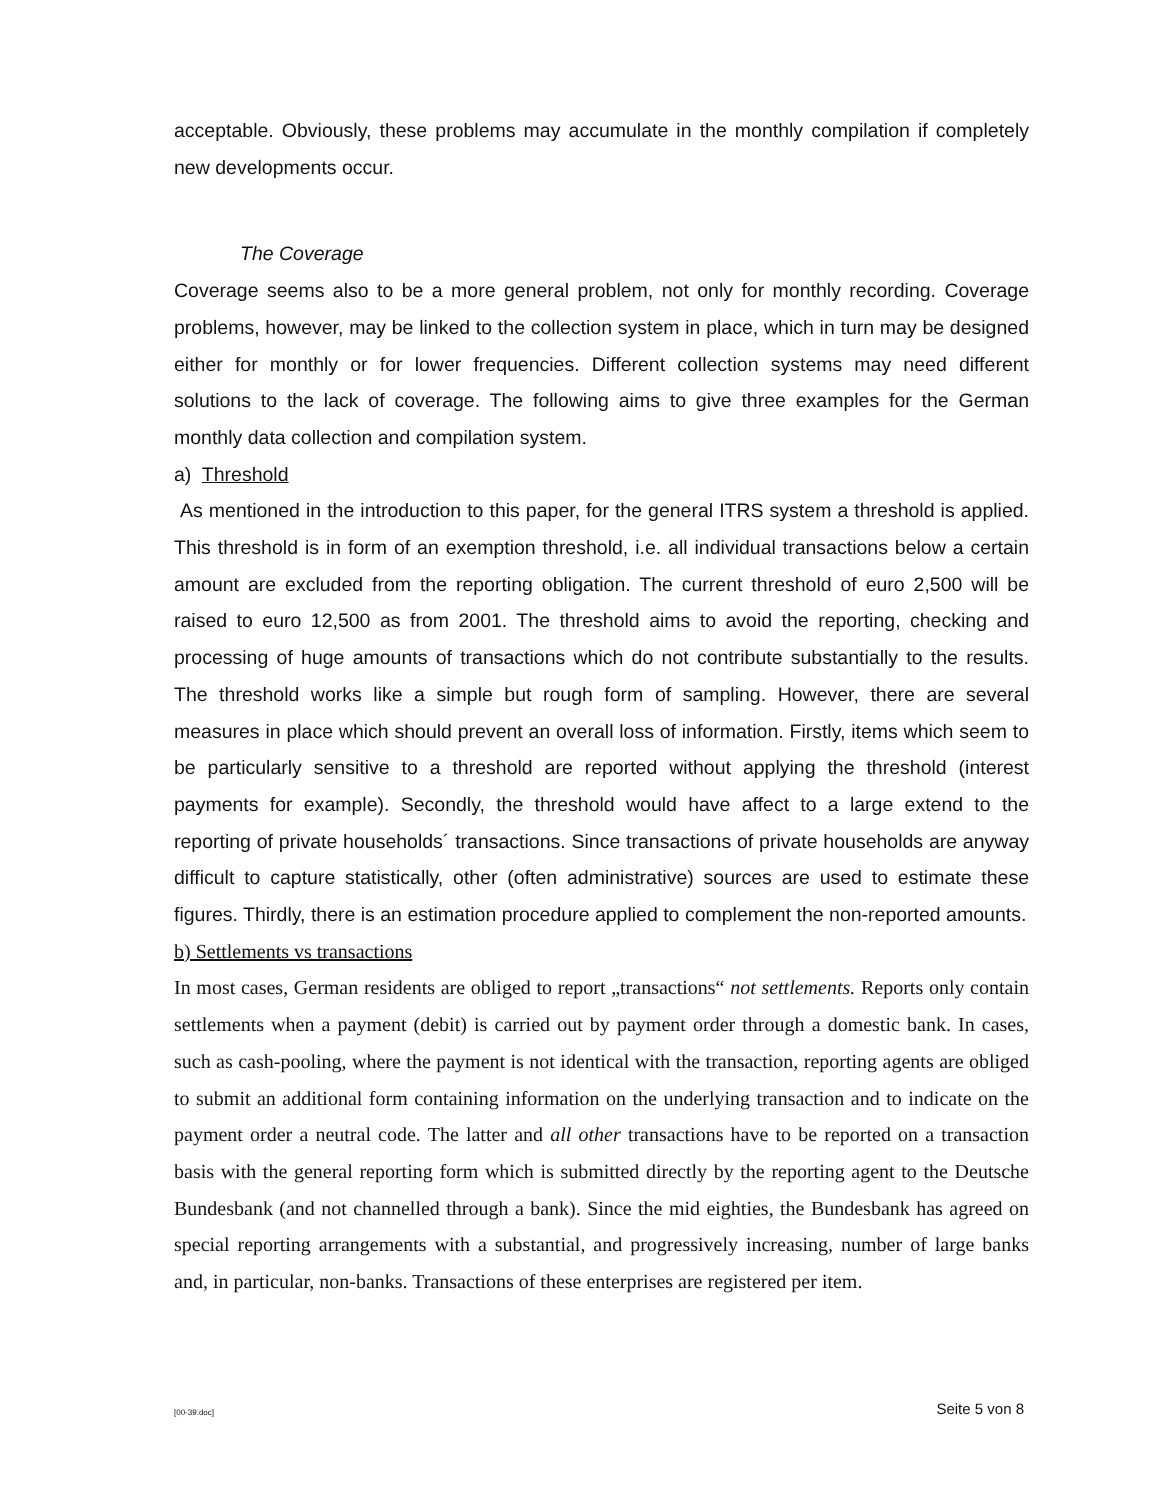acceptable. Obviously, these problems may accumulate in the monthly compilation if completely new developments occur.
The Coverage
Coverage seems also to be a more general problem, not only for monthly recording. Coverage problems, however, may be linked to the collection system in place, which in turn may be designed either for monthly or for lower frequencies. Different collection systems may need different solutions to the lack of coverage. The following aims to give three examples for the German monthly data collection and compilation system.
a) Threshold
As mentioned in the introduction to this paper, for the general ITRS system a threshold is applied. This threshold is in form of an exemption threshold, i.e. all individual transactions below a certain amount are excluded from the reporting obligation. The current threshold of euro 2,500 will be raised to euro 12,500 as from 2001. The threshold aims to avoid the reporting, checking and processing of huge amounts of transactions which do not contribute substantially to the results. The threshold works like a simple but rough form of sampling. However, there are several measures in place which should prevent an overall loss of information. Firstly, items which seem to be particularly sensitive to a threshold are reported without applying the threshold (interest payments for example). Secondly, the threshold would have affect to a large extend to the reporting of private households´ transactions. Since transactions of private households are anyway difficult to capture statistically, other (often administrative) sources are used to estimate these figures. Thirdly, there is an estimation procedure applied to complement the non-reported amounts.
b) Settlements vs transactions
In most cases, German residents are obliged to report „transactions“ not settlements. Reports only contain settlements when a payment (debit) is carried out by payment order through a domestic bank. In cases, such as cash-pooling, where the payment is not identical with the transaction, reporting agents are obliged to submit an additional form containing information on the underlying transaction and to indicate on the payment order a neutral code. The latter and all other transactions have to be reported on a transaction basis with the general reporting form which is submitted directly by the reporting agent to the Deutsche Bundesbank (and not channelled through a bank). Since the mid eighties, the Bundesbank has agreed on special reporting arrangements with a substantial, and progressively increasing, number of large banks and, in particular, non-banks. Transactions of these enterprises are registered per item.
[00-39.doc] Seite 5 von 8